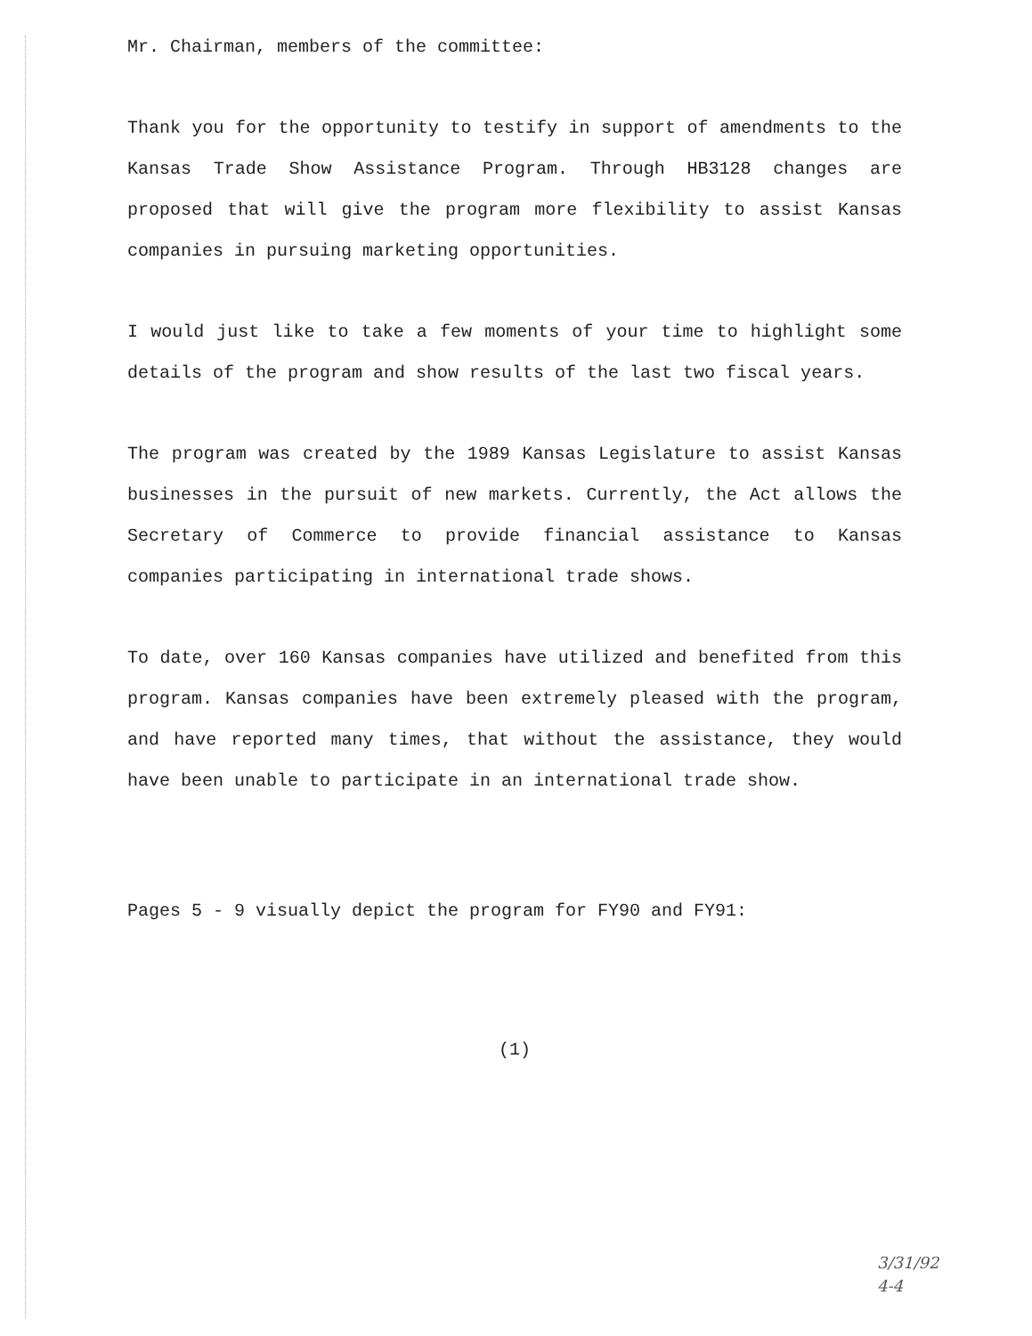Mr. Chairman, members of the committee:
Thank you for the opportunity to testify in support of amendments to the Kansas Trade Show Assistance Program. Through HB3128 changes are proposed that will give the program more flexibility to assist Kansas companies in pursuing marketing opportunities.
I would just like to take a few moments of your time to highlight some details of the program and show results of the last two fiscal years.
The program was created by the 1989 Kansas Legislature to assist Kansas businesses in the pursuit of new markets. Currently, the Act allows the Secretary of Commerce to provide financial assistance to Kansas companies participating in international trade shows.
To date, over 160 Kansas companies have utilized and benefited from this program. Kansas companies have been extremely pleased with the program, and have reported many times, that without the assistance, they would have been unable to participate in an international trade show.
Pages 5 - 9 visually depict the program for FY90 and FY91:
(1)
3/31/92
4-4